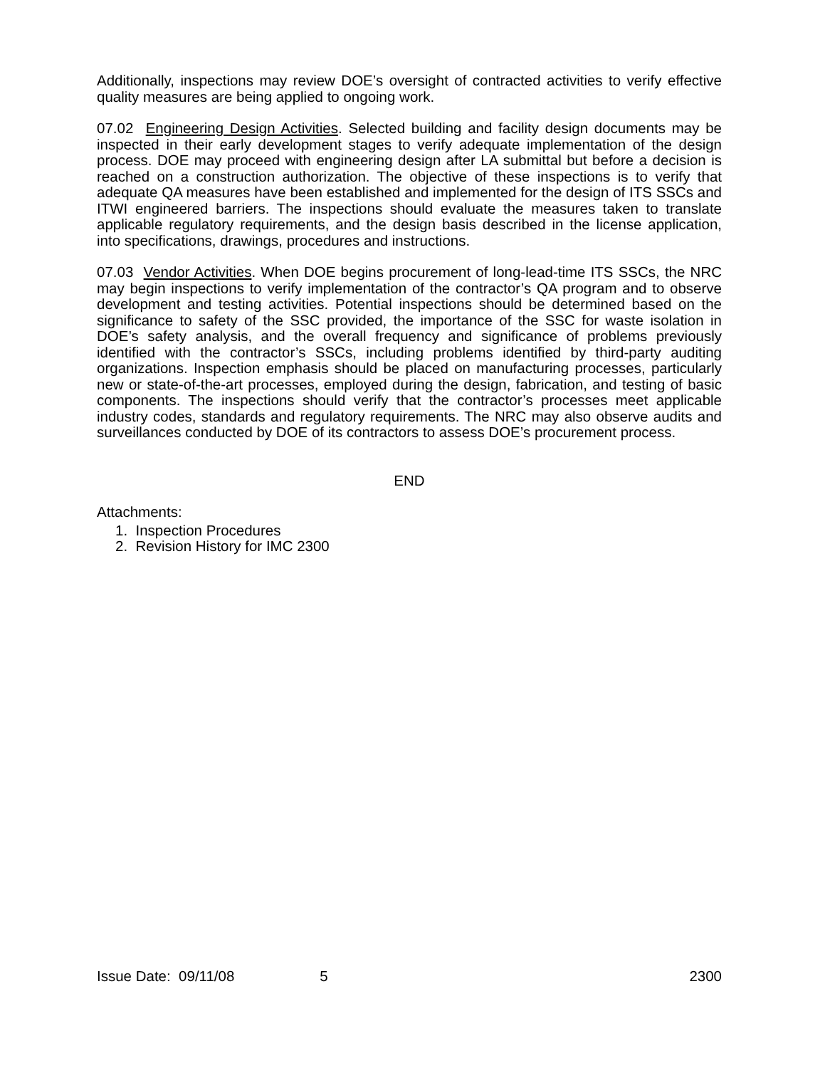Additionally, inspections may review DOE’s oversight of contracted activities to verify effective quality measures are being applied to ongoing work.
07.02 Engineering Design Activities. Selected building and facility design documents may be inspected in their early development stages to verify adequate implementation of the design process. DOE may proceed with engineering design after LA submittal but before a decision is reached on a construction authorization. The objective of these inspections is to verify that adequate QA measures have been established and implemented for the design of ITS SSCs and ITWI engineered barriers. The inspections should evaluate the measures taken to translate applicable regulatory requirements, and the design basis described in the license application, into specifications, drawings, procedures and instructions.
07.03 Vendor Activities. When DOE begins procurement of long-lead-time ITS SSCs, the NRC may begin inspections to verify implementation of the contractor’s QA program and to observe development and testing activities. Potential inspections should be determined based on the significance to safety of the SSC provided, the importance of the SSC for waste isolation in DOE’s safety analysis, and the overall frequency and significance of problems previously identified with the contractor’s SSCs, including problems identified by third-party auditing organizations. Inspection emphasis should be placed on manufacturing processes, particularly new or state-of-the-art processes, employed during the design, fabrication, and testing of basic components. The inspections should verify that the contractor’s processes meet applicable industry codes, standards and regulatory requirements. The NRC may also observe audits and surveillances conducted by DOE of its contractors to assess DOE’s procurement process.
END
Attachments:
1. Inspection Procedures
2. Revision History for IMC 2300
Issue Date: 09/11/08 5 2300